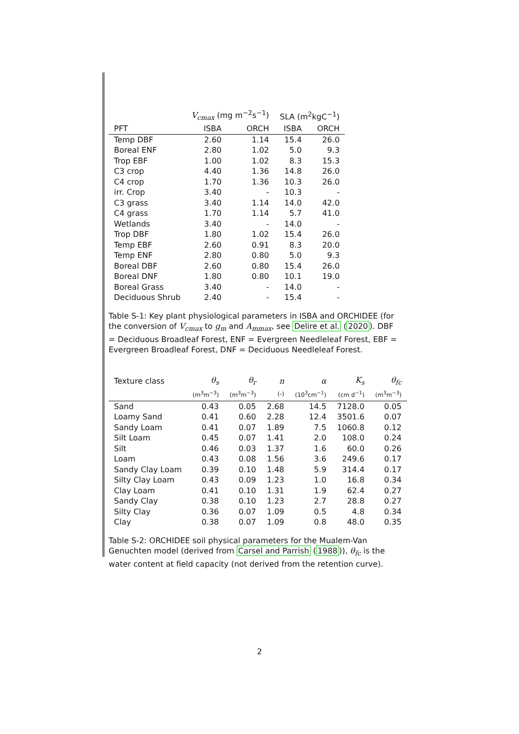| | V<sub>cmax</sub> (mg m<sup>−2</sup>s<sup>−1</sup>) | | SLA (m<sup>2</sup>kgC<sup>−1</sup>) | |
| --- | --- | --- | --- | --- |
| PFT | ISBA | ORCH | ISBA | ORCH |
| Temp DBF | 2.60 | 1.14 | 15.4 | 26.0 |
| Boreal ENF | 2.80 | 1.02 | 5.0 | 9.3 |
| Trop EBF | 1.00 | 1.02 | 8.3 | 15.3 |
| C3 crop | 4.40 | 1.36 | 14.8 | 26.0 |
| C4 crop | 1.70 | 1.36 | 10.3 | 26.0 |
| irr. Crop | 3.40 | - | 10.3 | - |
| C3 grass | 3.40 | 1.14 | 14.0 | 42.0 |
| C4 grass | 1.70 | 1.14 | 5.7 | 41.0 |
| Wetlands | 3.40 | - | 14.0 | - |
| Trop DBF | 1.80 | 1.02 | 15.4 | 26.0 |
| Temp EBF | 2.60 | 0.91 | 8.3 | 20.0 |
| Temp ENF | 2.80 | 0.80 | 5.0 | 9.3 |
| Boreal DBF | 2.60 | 0.80 | 15.4 | 26.0 |
| Boreal DNF | 1.80 | 0.80 | 10.1 | 19.0 |
| Boreal Grass | 3.40 | - | 14.0 | - |
| Deciduous Shrub | 2.40 | - | 15.4 | - |
Table S-1: Key plant physiological parameters in ISBA and ORCHIDEE (for the conversion of V<sub>cmax</sub> to g<sub>m</sub> and A<sub>mmax</sub>, see Delire et al. (2020). DBF = Deciduous Broadleaf Forest, ENF = Evergreen Needleleaf Forest, EBF = Evergreen Broadleaf Forest, DNF = Deciduous Needleleaf Forest.
| Texture class | θ<sub>s</sub> | θ<sub>r</sub> | n | α | K<sub>s</sub> | θ<sub>fc</sub> |
| --- | --- | --- | --- | --- | --- | --- |
| | (m<sup>3</sup>m<sup>−3</sup>) | (m<sup>3</sup>m<sup>−3</sup>) | (-) | (10<sup>3</sup>cm<sup>−1</sup>) | (cm d<sup>−1</sup>) | (m<sup>3</sup>m<sup>−3</sup>) |
| Sand | 0.43 | 0.05 | 2.68 | 14.5 | 7128.0 | 0.05 |
| Loamy Sand | 0.41 | 0.60 | 2.28 | 12.4 | 3501.6 | 0.07 |
| Sandy Loam | 0.41 | 0.07 | 1.89 | 7.5 | 1060.8 | 0.12 |
| Silt Loam | 0.45 | 0.07 | 1.41 | 2.0 | 108.0 | 0.24 |
| Silt | 0.46 | 0.03 | 1.37 | 1.6 | 60.0 | 0.26 |
| Loam | 0.43 | 0.08 | 1.56 | 3.6 | 249.6 | 0.17 |
| Sandy Clay Loam | 0.39 | 0.10 | 1.48 | 5.9 | 314.4 | 0.17 |
| Silty Clay Loam | 0.43 | 0.09 | 1.23 | 1.0 | 16.8 | 0.34 |
| Clay Loam | 0.41 | 0.10 | 1.31 | 1.9 | 62.4 | 0.27 |
| Sandy Clay | 0.38 | 0.10 | 1.23 | 2.7 | 28.8 | 0.27 |
| Silty Clay | 0.36 | 0.07 | 1.09 | 0.5 | 4.8 | 0.34 |
| Clay | 0.38 | 0.07 | 1.09 | 0.8 | 48.0 | 0.35 |
Table S-2: ORCHIDEE soil physical parameters for the Mualem-Van Genuchten model (derived from Carsel and Parrish (1988)), θ<sub>fc</sub> is the water content at field capacity (not derived from the retention curve).
2